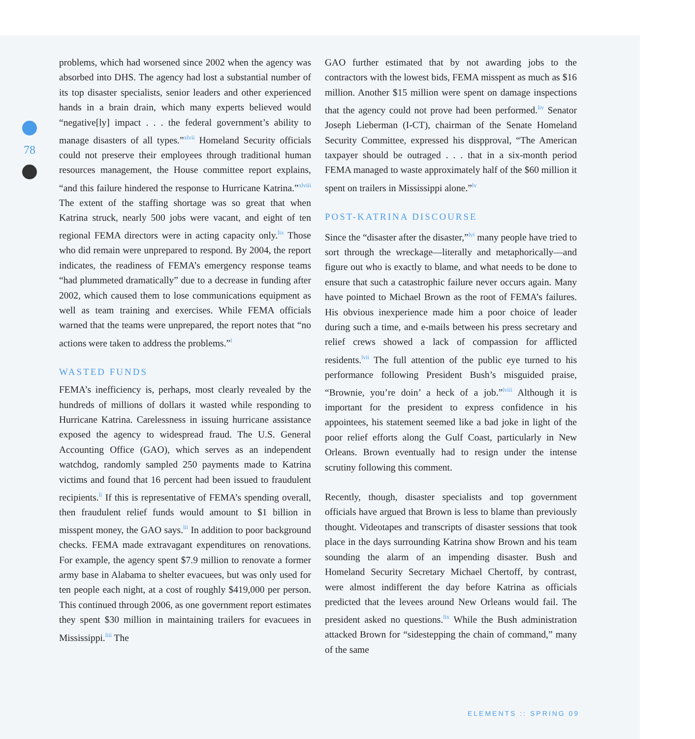78
problems, which had worsened since 2002 when the agency was absorbed into DHS. The agency had lost a substantial number of its top disaster specialists, senior leaders and other experienced hands in a brain drain, which many experts believed would “negative[ly] impact . . . the federal government’s ability to manage disasters of all types.”<sup>xlvii</sup> Homeland Security officials could not preserve their employees through traditional human resources management, the House committee report explains, “and this failure hindered the response to Hurricane Katrina.”<sup>xlviii</sup> The extent of the staffing shortage was so great that when Katrina struck, nearly 500 jobs were vacant, and eight of ten regional FEMA directors were in acting capacity only.<sup>lix</sup> Those who did remain were unprepared to respond. By 2004, the report indicates, the readiness of FEMA’s emergency response teams “had plummeted dramatically” due to a decrease in funding after 2002, which caused them to lose communications equipment as well as team training and exercises. While FEMA officials warned that the teams were unprepared, the report notes that “no actions were taken to address the problems.”<sup>l</sup>
WASTED FUNDS
FEMA’s inefficiency is, perhaps, most clearly revealed by the hundreds of millions of dollars it wasted while responding to Hurricane Katrina. Carelessness in issuing hurricane assistance exposed the agency to widespread fraud. The U.S. General Accounting Office (GAO), which serves as an independent watchdog, randomly sampled 250 payments made to Katrina victims and found that 16 percent had been issued to fraudulent recipients.<sup>li</sup> If this is representative of FEMA’s spending overall, then fraudulent relief funds would amount to $1 billion in misspent money, the GAO says.<sup>lii</sup> In addition to poor background checks. FEMA made extravagant expenditures on renovations. For example, the agency spent $7.9 million to renovate a former army base in Alabama to shelter evacuees, but was only used for ten people each night, at a cost of roughly $419,000 per person. This continued through 2006, as one government report estimates they spent $30 million in maintaining trailers for evacuees in Mississippi.<sup>liii</sup> The
GAO further estimated that by not awarding jobs to the contractors with the lowest bids, FEMA misspent as much as $16 million. Another $15 million were spent on damage inspections that the agency could not prove had been performed.<sup>liv</sup> Senator Joseph Lieberman (I-CT), chairman of the Senate Homeland Security Committee, expressed his dispproval, “The American taxpayer should be outraged . . . that in a six-month period FEMA managed to waste approximately half of the $60 million it spent on trailers in Mississippi alone.”<sup>lv</sup>
POST-KATRINA DISCOURSE
Since the “disaster after the disaster,”<sup>lvi</sup> many people have tried to sort through the wreckage—literally and metaphorically—and figure out who is exactly to blame, and what needs to be done to ensure that such a catastrophic failure never occurs again. Many have pointed to Michael Brown as the root of FEMA’s failures. His obvious inexperience made him a poor choice of leader during such a time, and e-mails between his press secretary and relief crews showed a lack of compassion for afflicted residents.<sup>lvii</sup> The full attention of the public eye turned to his performance following President Bush’s misguided praise, “Brownie, you’re doin’ a heck of a job.”<sup>lviii</sup> Although it is important for the president to express confidence in his appointees, his statement seemed like a bad joke in light of the poor relief efforts along the Gulf Coast, particularly in New Orleans. Brown eventually had to resign under the intense scrutiny following this comment.
Recently, though, disaster specialists and top government officials have argued that Brown is less to blame than previously thought. Videotapes and transcripts of disaster sessions that took place in the days surrounding Katrina show Brown and his team sounding the alarm of an impending disaster. Bush and Homeland Security Secretary Michael Chertoff, by contrast, were almost indifferent the day before Katrina as officials predicted that the levees around New Orleans would fail. The president asked no questions.<sup>lix</sup> While the Bush administration attacked Brown for “sidestepping the chain of command,” many of the same
ELEMENTS :: SPRING 09